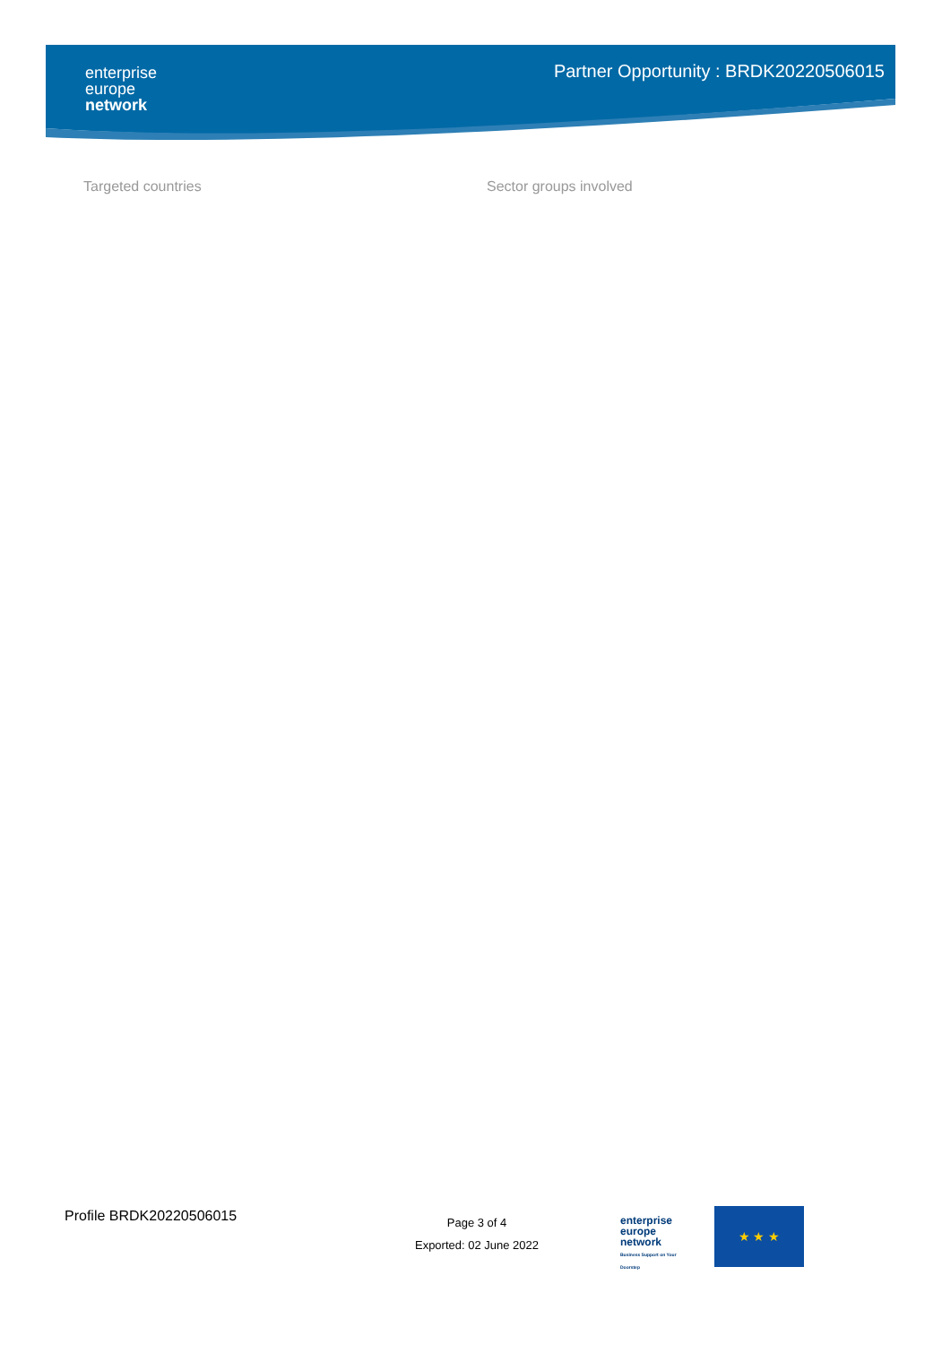enterprise
europe
network
Partner Opportunity : BRDK20220506015
Targeted countries Sector groups involved
Profile BRDK20220506015
Page 3 of 4
Exported: 02 June 2022
enterprise
europe
network
Business Support on Your Doorstep
★ ★ ★